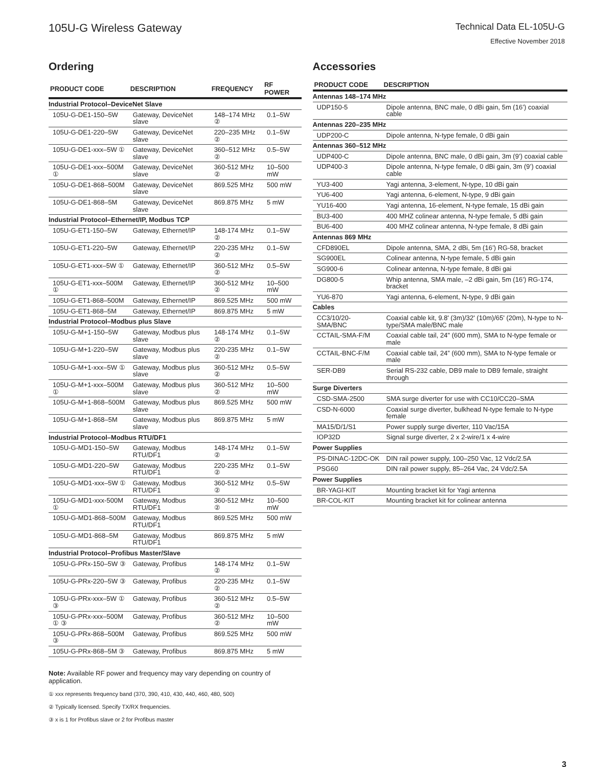105U-G Wireless Gateway
Technical Data EL-105U-G
Effective November 2018
Ordering
| PRODUCT CODE | DESCRIPTION | FREQUENCY | RF POWER |
| --- | --- | --- | --- |
| Industrial Protocol–DeviceNet Slave | | | |
| 105U-G-DE1-150–5W | Gateway, DeviceNet slave | 148–174 MHz ② | 0.1–5W |
| 105U-G-DE1-220–5W | Gateway, DeviceNet slave | 220–235 MHz ② | 0.1–5W |
| 105U-G-DE1-xxx–5W ① | Gateway, DeviceNet slave | 360–512 MHz ② | 0.5–5W |
| 105U-G-DE1-xxx–500M ① | Gateway, DeviceNet slave | 360-512 MHz ② | 10–500 mW |
| 105U-G-DE1-868–500M | Gateway, DeviceNet slave | 869.525 MHz | 500 mW |
| 105U-G-DE1-868–5M | Gateway, DeviceNet slave | 869.875 MHz | 5 mW |
| Industrial Protocol–Ethernet/IP, Modbus TCP | | | |
| 105U-G-ET1-150–5W | Gateway, Ethernet/IP | 148-174 MHz ② | 0.1–5W |
| 105U-G-ET1-220–5W | Gateway, Ethernet/IP | 220-235 MHz ② | 0.1–5W |
| 105U-G-ET1-xxx–5W ① | Gateway, Ethernet/IP | 360-512 MHz ② | 0.5–5W |
| 105U-G-ET1-xxx–500M ① | Gateway, Ethernet/IP | 360-512 MHz ② | 10–500 mW |
| 105U-G-ET1-868–500M | Gateway, Ethernet/IP | 869.525 MHz | 500 mW |
| 105U-G-ET1-868–5M | Gateway, Ethernet/IP | 869.875 MHz | 5 mW |
| Industrial Protocol–Modbus plus Slave | | | |
| 105U-G-M+1-150–5W | Gateway, Modbus plus slave | 148-174 MHz ② | 0.1–5W |
| 105U-G-M+1-220–5W | Gateway, Modbus plus slave | 220-235 MHz ② | 0.1–5W |
| 105U-G-M+1-xxx–5W ① | Gateway, Modbus plus slave | 360-512 MHz ② | 0.5–5W |
| 105U-G-M+1-xxx–500M ① | Gateway, Modbus plus slave | 360-512 MHz ② | 10–500 mW |
| 105U-G-M+1-868–500M | Gateway, Modbus plus slave | 869.525 MHz | 500 mW |
| 105U-G-M+1-868–5M | Gateway, Modbus plus slave | 869.875 MHz | 5 mW |
| Industrial Protocol–Modbus RTU/DF1 | | | |
| 105U-G-MD1-150–5W | Gateway, Modbus RTU/DF1 | 148-174 MHz ② | 0.1–5W |
| 105U-G-MD1-220–5W | Gateway, Modbus RTU/DF1 | 220-235 MHz ② | 0.1–5W |
| 105U-G-MD1-xxx–5W ① | Gateway, Modbus RTU/DF1 | 360-512 MHz ② | 0.5–5W |
| 105U-G-MD1-xxx-500M ① | Gateway, Modbus RTU/DF1 | 360-512 MHz ② | 10–500 mW |
| 105U-G-MD1-868–500M | Gateway, Modbus RTU/DF1 | 869.525 MHz | 500 mW |
| 105U-G-MD1-868–5M | Gateway, Modbus RTU/DF1 | 869.875 MHz | 5 mW |
| Industrial Protocol–Profibus Master/Slave | | | |
| 105U-G-PRx-150–5W ③ | Gateway, Profibus | 148-174 MHz ② | 0.1–5W |
| 105U-G-PRx-220–5W ③ | Gateway, Profibus | 220-235 MHz ② | 0.1–5W |
| 105U-G-PRx-xxx–5W ① ③ | Gateway, Profibus | 360-512 MHz ② | 0.5–5W |
| 105U-G-PRx-xxx–500M ① ③ | Gateway, Profibus | 360-512 MHz ② | 10–500 mW |
| 105U-G-PRx-868–500M ③ | Gateway, Profibus | 869.525 MHz | 500 mW |
| 105U-G-PRx-868–5M ③ | Gateway, Profibus | 869.875 MHz | 5 mW |
Note: Available RF power and frequency may vary depending on country of application.
① xxx represents frequency band (370, 390, 410, 430, 440, 460, 480, 500)
② Typically licensed. Specify TX/RX frequencies.
③ x is 1 for Profibus slave or 2 for Profibus master
Accessories
| PRODUCT CODE | DESCRIPTION |
| --- | --- |
| Antennas 148–174 MHz | |
| UDP150-5 | Dipole antenna, BNC male, 0 dBi gain, 5m (16’) coaxial cable |
| Antennas 220–235 MHz | |
| UDP200-C | Dipole antenna, N-type female, 0 dBi gain |
| Antennas 360–512 MHz | |
| UDP400-C | Dipole antenna, BNC male, 0 dBi gain, 3m (9’) coaxial cable |
| UDP400-3 | Dipole antenna, N-type female, 0 dBi gain, 3m (9’) coaxial cable |
| YU3-400 | Yagi antenna, 3-element, N-type, 10 dBi gain |
| YU6-400 | Yagi antenna, 6-element, N-type, 9 dBi gain |
| YU16-400 | Yagi antenna, 16-element, N-type female, 15 dBi gain |
| BU3-400 | 400 MHZ colinear antenna, N-type female, 5 dBi gain |
| BU6-400 | 400 MHZ colinear antenna, N-type female, 8 dBi gain |
| Antennas 869 MHz | |
| CFD890EL | Dipole antenna, SMA, 2 dBi, 5m (16’) RG-58, bracket |
| SG900EL | Colinear antenna, N-type female, 5 dBi gain |
| SG900-6 | Colinear antenna, N-type female, 8 dBi gai |
| DG800-5 | Whip antenna, SMA male, –2 dBi gain, 5m (16’) RG-174, bracket |
| YU6-870 | Yagi antenna, 6-element, N-type, 9 dBi gain |
| Cables | |
| CC3/10/20-SMA/BNC | Coaxial cable kit, 9.8' (3m)/32' (10m)/65' (20m), N-type to N-type/SMA male/BNC male |
| CCTAIL-SMA-F/M | Coaxial cable tail, 24" (600 mm), SMA to N-type female or male |
| CCTAIL-BNC-F/M | Coaxial cable tail, 24” (600 mm), SMA to N-type female or male |
| SER-DB9 | Serial RS-232 cable, DB9 male to DB9 female, straight through |
| Surge Diverters | |
| CSD-SMA-2500 | SMA surge diverter for use with CC10/CC20–SMA |
| CSD-N-6000 | Coaxial surge diverter, bulkhead N-type female to N-type female |
| MA15/D/1/S1 | Power supply surge diverter, 110 Vac/15A |
| IOP32D | Signal surge diverter, 2 x 2-wire/1 x 4-wire |
| Power Supplies | |
| PS-DINAC-12DC-OK | DIN rail power supply, 100–250 Vac, 12 Vdc/2.5A |
| PSG60 | DIN rail power supply, 85–264 Vac, 24 Vdc/2.5A |
| Power Supplies | |
| BR-YAGI-KIT | Mounting bracket kit for Yagi antenna |
| BR-COL-KIT | Mounting bracket kit for colinear antenna |
3